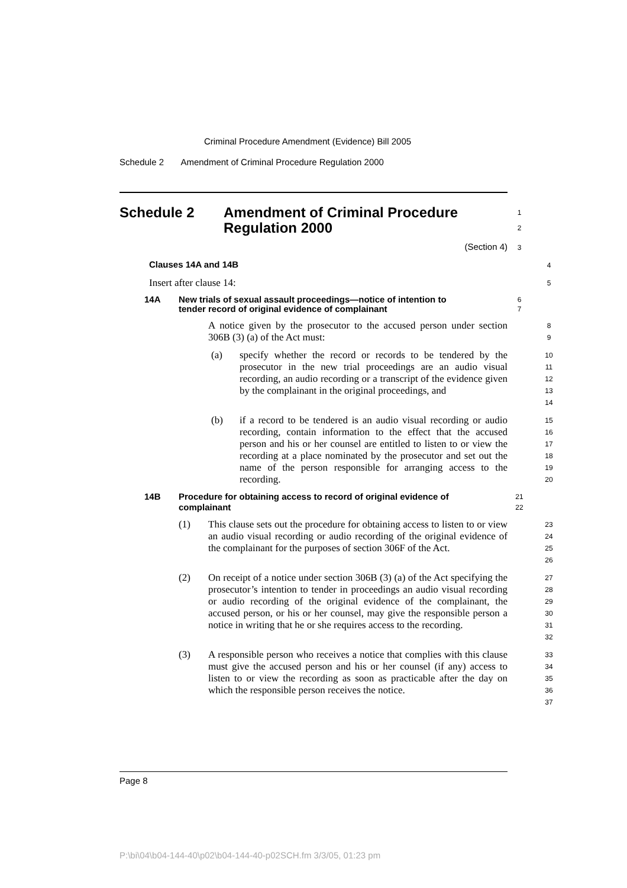Criminal Procedure Amendment (Evidence) Bill 2005
Schedule 2 Amendment of Criminal Procedure Regulation 2000
Schedule 2 Amendment of Criminal Procedure
Regulation 2000
1
2
(Section 4)
3
Clauses 14A and 14B
4
Insert after clause 14:
5
14A New trials of sexual assault proceedings—notice of intention to
tender record of original evidence of complainant
6
7
A notice given by the prosecutor to the accused person under section 306B (3) (a) of the Act must:
8
9
(a) specify whether the record or records to be tendered by the prosecutor in the new trial proceedings are an audio visual recording, an audio recording or a transcript of the evidence given by the complainant in the original proceedings, and
10
11
12
13
14
(b) if a record to be tendered is an audio visual recording or audio recording, contain information to the effect that the accused person and his or her counsel are entitled to listen to or view the recording at a place nominated by the prosecutor and set out the name of the person responsible for arranging access to the recording.
15
16
17
18
19
20
14B Procedure for obtaining access to record of original evidence of
complainant
21
22
(1) This clause sets out the procedure for obtaining access to listen to or view an audio visual recording or audio recording of the original evidence of the complainant for the purposes of section 306F of the Act.
23
24
25
26
(2) On receipt of a notice under section 306B (3) (a) of the Act specifying the prosecutor’s intention to tender in proceedings an audio visual recording or audio recording of the original evidence of the complainant, the accused person, or his or her counsel, may give the responsible person a notice in writing that he or she requires access to the recording.
27
28
29
30
31
32
(3) A responsible person who receives a notice that complies with this clause must give the accused person and his or her counsel (if any) access to listen to or view the recording as soon as practicable after the day on which the responsible person receives the notice.
33
34
35
36
37
Page 8
P:\bi\04\b04-144-40\p02\b04-144-40-p02SCH.fm 3/3/05, 01:23 pm